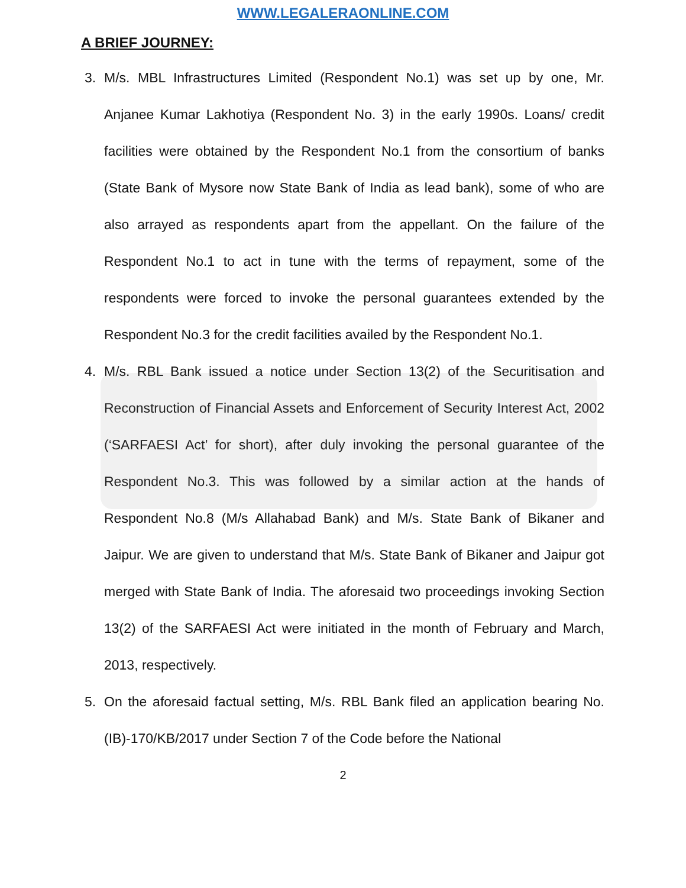WWW.LEGALERAONLINE.COM
A BRIEF JOURNEY:
3. M/s. MBL Infrastructures Limited (Respondent No.1) was set up by one, Mr. Anjanee Kumar Lakhotiya (Respondent No. 3) in the early 1990s. Loans/ credit facilities were obtained by the Respondent No.1 from the consortium of banks (State Bank of Mysore now State Bank of India as lead bank), some of who are also arrayed as respondents apart from the appellant. On the failure of the Respondent No.1 to act in tune with the terms of repayment, some of the respondents were forced to invoke the personal guarantees extended by the Respondent No.3 for the credit facilities availed by the Respondent No.1.
4. M/s. RBL Bank issued a notice under Section 13(2) of the Securitisation and Reconstruction of Financial Assets and Enforcement of Security Interest Act, 2002 (‘SARFAESI Act’ for short), after duly invoking the personal guarantee of the Respondent No.3. This was followed by a similar action at the hands of Respondent No.8 (M/s Allahabad Bank) and M/s. State Bank of Bikaner and Jaipur. We are given to understand that M/s. State Bank of Bikaner and Jaipur got merged with State Bank of India. The aforesaid two proceedings invoking Section 13(2) of the SARFAESI Act were initiated in the month of February and March, 2013, respectively.
5. On the aforesaid factual setting, M/s. RBL Bank filed an application bearing No. (IB)-170/KB/2017 under Section 7 of the Code before the National
2